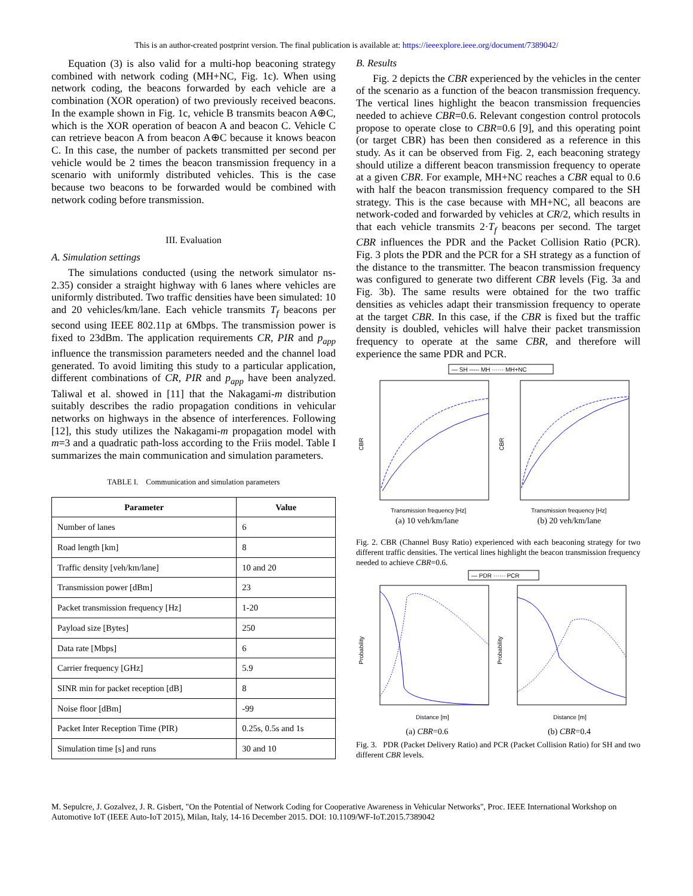This is an author-created postprint version. The final publication is available at: https://ieeexplore.ieee.org/document/7389042/
Equation (3) is also valid for a multi-hop beaconing strategy combined with network coding (MH+NC, Fig. 1c). When using network coding, the beacons forwarded by each vehicle are a combination (XOR operation) of two previously received beacons. In the example shown in Fig. 1c, vehicle B transmits beacon A⊕C, which is the XOR operation of beacon A and beacon C. Vehicle C can retrieve beacon A from beacon A⊕C because it knows beacon C. In this case, the number of packets transmitted per second per vehicle would be 2 times the beacon transmission frequency in a scenario with uniformly distributed vehicles. This is the case because two beacons to be forwarded would be combined with network coding before transmission.
III. Evaluation
A. Simulation settings
The simulations conducted (using the network simulator ns-2.35) consider a straight highway with 6 lanes where vehicles are uniformly distributed. Two traffic densities have been simulated: 10 and 20 vehicles/km/lane. Each vehicle transmits T<sub>f</sub> beacons per second using IEEE 802.11p at 6Mbps. The transmission power is fixed to 23dBm. The application requirements CR, PIR and p<sub>app</sub> influence the transmission parameters needed and the channel load generated. To avoid limiting this study to a particular application, different combinations of CR, PIR and p<sub>app</sub> have been analyzed. Taliwal et al. showed in [11] that the Nakagami-m distribution suitably describes the radio propagation conditions in vehicular networks on highways in the absence of interferences. Following [12], this study utilizes the Nakagami-m propagation model with m=3 and a quadratic path-loss according to the Friis model. Table I summarizes the main communication and simulation parameters.
TABLE I. Communication and simulation parameters
| Parameter | Value |
| --- | --- |
| Number of lanes | 6 |
| Road length [km] | 8 |
| Traffic density [veh/km/lane] | 10 and 20 |
| Transmission power [dBm] | 23 |
| Packet transmission frequency [Hz] | 1-20 |
| Payload size [Bytes] | 250 |
| Data rate [Mbps] | 6 |
| Carrier frequency [GHz] | 5.9 |
| SINR min for packet reception [dB] | 8 |
| Noise floor [dBm] | -99 |
| Packet Inter Reception Time (PIR) | 0.25s, 0.5s and 1s |
| Simulation time [s] and runs | 30 and 10 |
B. Results
Fig. 2 depicts the CBR experienced by the vehicles in the center of the scenario as a function of the beacon transmission frequency. The vertical lines highlight the beacon transmission frequencies needed to achieve CBR=0.6. Relevant congestion control protocols propose to operate close to CBR=0.6 [9], and this operating point (or target CBR) has been then considered as a reference in this study. As it can be observed from Fig. 2, each beaconing strategy should utilize a different beacon transmission frequency to operate at a given CBR. For example, MH+NC reaches a CBR equal to 0.6 with half the beacon transmission frequency compared to the SH strategy. This is the case because with MH+NC, all beacons are network-coded and forwarded by vehicles at CR/2, which results in that each vehicle transmits 2·T<sub>f</sub> beacons per second. The target CBR influences the PDR and the Packet Collision Ratio (PCR). Fig. 3 plots the PDR and the PCR for a SH strategy as a function of the distance to the transmitter. The beacon transmission frequency was configured to generate two different CBR levels (Fig. 3a and Fig. 3b). The same results were obtained for the two traffic densities as vehicles adapt their transmission frequency to operate at the target CBR. In this case, if the CBR is fixed but the traffic density is doubled, vehicles will halve their packet transmission frequency to operate at the same CBR, and therefore will experience the same PDR and PCR.
— SH ----- MH ······ MH+NC
CBR
CBR
Transmission frequency [Hz]
Transmission frequency [Hz]
(a) 10 veh/km/lane (b) 20 veh/km/lane
Fig. 2. CBR (Channel Busy Ratio) experienced with each beaconing strategy for two different traffic densities. The vertical lines highlight the beacon transmission frequency needed to achieve CBR=0.6.
— PDR ······ PCR
Probability
Probability
Distance [m]
Distance [m]
(a) CBR=0.6 (b) CBR=0.4
Fig. 3. PDR (Packet Delivery Ratio) and PCR (Packet Collision Ratio) for SH and two different CBR levels.
M. Sepulcre, J. Gozalvez, J. R. Gisbert, "On the Potential of Network Coding for Cooperative Awareness in Vehicular Networks", Proc. IEEE International Workshop on Automotive IoT (IEEE Auto-IoT 2015), Milan, Italy, 14-16 December 2015. DOI: 10.1109/WF-IoT.2015.7389042